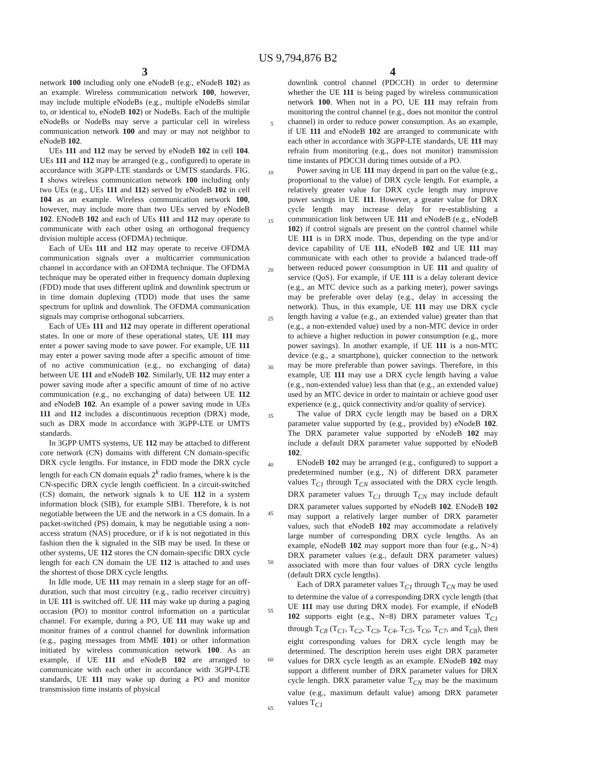US 9,794,876 B2
3
network 100 including only one eNodeB (e.g., eNodeB 102) as an example. Wireless communication network 100, however, may include multiple eNodeBs (e.g., multiple eNodeBs similar to, or identical to, eNodeB 102) or NodeBs. Each of the multiple eNodeBs or NodeBs may serve a particular cell in wireless communication network 100 and may or may not neighbor to eNodeB 102.
UEs 111 and 112 may be served by eNodeB 102 in cell 104. UEs 111 and 112 may be arranged (e.g., configured) to operate in accordance with 3GPP-LTE standards or UMTS standards. FIG. 1 shows wireless communication network 100 including only two UEs (e.g., UEs 111 and 112) served by eNodeB 102 in cell 104 as an example. Wireless communication network 100, however, may include more than two UEs served by eNodeB 102. ENodeB 102 and each of UEs 111 and 112 may operate to communicate with each other using an orthogonal frequency division multiple access (OFDMA) technique.
Each of UEs 111 and 112 may operate to receive OFDMA communication signals over a multicarrier communication channel in accordance with an OFDMA technique. The OFDMA technique may be operated either in frequency domain duplexing (FDD) mode that uses different uplink and downlink spectrum or in time domain duplexing (TDD) mode that uses the same spectrum for uplink and downlink. The OFDMA communication signals may comprise orthogonal subcarriers.
Each of UEs 111 and 112 may operate in different operational states. In one or more of these operational states, UE 111 may enter a power saving mode to save power. For example, UE 111 may enter a power saving mode after a specific amount of time of no active communication (e.g., no exchanging of data) between UE 111 and eNodeB 102. Similarly, UE 112 may enter a power saving mode after a specific amount of time of no active communication (e.g., no exchanging of data) between UE 112 and eNodeB 102. An example of a power saving mode in UEs 111 and 112 includes a discontinuous reception (DRX) mode, such as DRX mode in accordance with 3GPP-LTE or UMTS standards.
In 3GPP UMTS systems, UE 112 may be attached to different core network (CN) domains with different CN domain-specific DRX cycle lengths. For instance, in FDD mode the DRX cycle length for each CN domain equals 2<sup>k</sup> radio frames, where k is the CN-specific DRX cycle length coefficient. In a circuit-switched (CS) domain, the network signals k to UE 112 in a system information block (SIB), for example SIB1. Therefore, k is not negotiable between the UE and the network in a CS domain. In a packet-switched (PS) domain, k may be negotiable using a non-access stratum (NAS) procedure, or if k is not negotiated in this fashion then the k signaled in the SIB may be used. In these or other systems, UE 112 stores the CN domain-specific DRX cycle length for each CN domain the UE 112 is attached to and uses the shortest of those DRX cycle lengths.
In Idle mode, UE 111 may remain in a sleep stage for an off-duration, such that most circuitry (e.g., radio receiver circuitry) in UE 111 is switched off. UE 111 may wake up during a paging occasion (PO) to monitor control information on a particular channel. For example, during a PO, UE 111 may wake up and monitor frames of a control channel for downlink information (e.g., paging messages from MME 101) or other information initiated by wireless communication network 100. As an example, if UE 111 and eNodeB 102 are arranged to communicate with each other in accordance with 3GPP-LTE standards, UE 111 may wake up during a PO and monitor transmission time instants of physical
5
10
15
20
25
30
35
40
45
50
55
60
65
4
downlink control channel (PDCCH) in order to determine whether the UE 111 is being paged by wireless communication network 100. When not in a PO, UE 111 may refrain from monitoring the control channel (e.g., does not monitor the control channel) in order to reduce power consumption. As an example, if UE 111 and eNodeB 102 are arranged to communicate with each other in accordance with 3GPP-LTE standards, UE 111 may refrain from monitoring (e.g., does not monitor) transmission time instants of PDCCH during times outside of a PO.
Power saving in UE 111 may depend in part on the value (e.g., proportional to the value) of DRX cycle length. For example, a relatively greater value for DRX cycle length may improve power savings in UE 111. However, a greater value for DRX cycle length may increase delay for re-establishing a communication link between UE 111 and eNodeB (e.g., eNodeB 102) if control signals are present on the control channel while UE 111 is in DRX mode. Thus, depending on the type and/or device capability of UE 111, eNodeB 102 and UE 111 may communicate with each other to provide a balanced trade-off between reduced power consumption in UE 111 and quality of service (QoS). For example, if UE 111 is a delay tolerant device (e.g., an MTC device such as a parking meter), power savings may be preferable over delay (e.g., delay in accessing the network). Thus, in this example, UE 111 may use DRX cycle length having a value (e.g., an extended value) greater than that (e.g., a non-extended value) used by a non-MTC device in order to achieve a higher reduction in power consumption (e.g., more power savings). In another example, if UE 111 is a non-MTC device (e.g., a smartphone), quicker connection to the network may be more preferable than power savings. Therefore, in this example, UE 111 may use a DRX cycle length having a value (e.g., non-extended value) less than that (e.g., an extended value) used by an MTC device in order to maintain or achieve good user experience (e.g., quick connectivity and/or quality of service).
The value of DRX cycle length may be based on a DRX parameter value supported by (e.g., provided by) eNodeB 102. The DRX parameter value supported by eNodeB 102 may include a default DRX parameter value supported by eNodeB 102.
ENodeB 102 may be arranged (e.g., configured) to support a predetermined number (e.g., N) of different DRX parameter values T<sub>C1</sub> through T<sub>CN</sub> associated with the DRX cycle length. DRX parameter values T<sub>C1</sub> through T<sub>CN</sub> may include default DRX parameter values supported by eNodeB 102. ENodeB 102 may support a relatively larger number of DRX parameter values, such that eNodeB 102 may accommodate a relatively large number of corresponding DRX cycle lengths. As an example, eNodeB 102 may support more than four (e.g., N>4) DRX parameter values (e.g., default DRX parameter values) associated with more than four values of DRX cycle lengths (default DRX cycle lengths).
Each of DRX parameter values T<sub>C1</sub> through T<sub>CN</sub> may be used to determine the value of a corresponding DRX cycle length (that UE 111 may use during DRX mode). For example, if eNodeB 102 supports eight (e.g., N=8) DRX parameter values T<sub>C1</sub> through T<sub>C8</sub> (T<sub>C1</sub>, T<sub>C2</sub>, T<sub>C3</sub>, T<sub>C4</sub>, T<sub>C5</sub>, T<sub>C6</sub>, T<sub>C7</sub>, and T<sub>C8</sub>), then eight corresponding values for DRX cycle length may be determined. The description herein uses eight DRX parameter values for DRX cycle length as an example. ENodeB 102 may support a different number of DRX parameter values for DRX cycle length. DRX parameter value T<sub>CN</sub> may be the maximum value (e.g., maximum default value) among DRX parameter values T<sub>C1</sub>